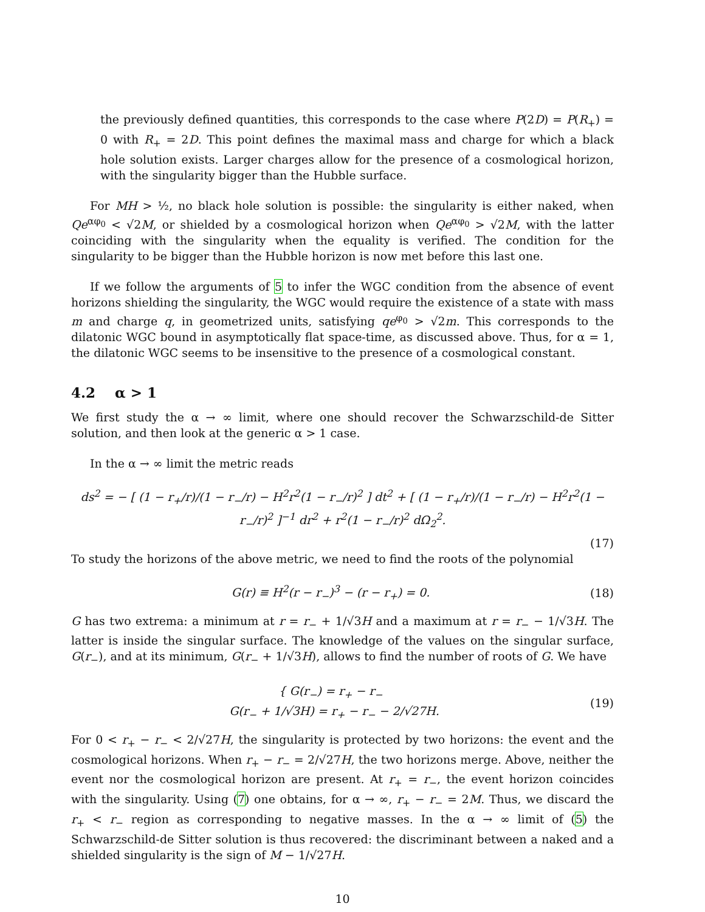the previously defined quantities, this corresponds to the case where P(2D) = P(R<sub>+</sub>) = 0 with R<sub>+</sub> = 2D. This point defines the maximal mass and charge for which a black hole solution exists. Larger charges allow for the presence of a cosmological horizon, with the singularity bigger than the Hubble surface.
For MH > ½, no black hole solution is possible: the singularity is either naked, when Qe<sup>αφ<sub>0</sub></sup> < √2M, or shielded by a cosmological horizon when Qe<sup>αφ<sub>0</sub></sup> > √2M, with the latter coinciding with the singularity when the equality is verified. The condition for the singularity to be bigger than the Hubble horizon is now met before this last one.
If we follow the arguments of 5 to infer the WGC condition from the absence of event horizons shielding the singularity, the WGC would require the existence of a state with mass m and charge q, in geometrized units, satisfying qe<sup>φ<sub>0</sub></sup> > √2m. This corresponds to the dilatonic WGC bound in asymptotically flat space-time, as discussed above. Thus, for α = 1, the dilatonic WGC seems to be insensitive to the presence of a cosmological constant.
4.2 α > 1
We first study the α → ∞ limit, where one should recover the Schwarzschild-de Sitter solution, and then look at the generic α > 1 case.
In the α → ∞ limit the metric reads
ds<sup>2</sup> = − [ (1 − r<sub>+</sub>/r)/(1 − r<sub>−</sub>/r) − H<sup>2</sup>r<sup>2</sup>(1 − r<sub>−</sub>/r)<sup>2</sup> ] dt<sup>2</sup> + [ (1 − r<sub>+</sub>/r)/(1 − r<sub>−</sub>/r) − H<sup>2</sup>r<sup>2</sup>(1 − r<sub>−</sub>/r)<sup>2</sup> ]<sup>−1</sup> dr<sup>2</sup> + r<sup>2</sup>(1 − r<sub>−</sub>/r)<sup>2</sup> dΩ<sub>2</sub><sup>2</sup>.
(17)
To study the horizons of the above metric, we need to find the roots of the polynomial
G(r) ≡ H<sup>2</sup>(r − r<sub>−</sub>)<sup>3</sup> − (r − r<sub>+</sub>) = 0. (18)
G has two extrema: a minimum at r = r<sub>−</sub> + 1/√3H and a maximum at r = r<sub>−</sub> − 1/√3H. The latter is inside the singular surface. The knowledge of the values on the singular surface, G(r<sub>−</sub>), and at its minimum, G(r<sub>−</sub> + 1/√3H), allows to find the number of roots of G. We have
{ G(r<sub>−</sub>) = r<sub>+</sub> − r<sub>−</sub>
G(r<sub>−</sub> + 1/√3H) = r<sub>+</sub> − r<sub>−</sub> − 2/√27H. (19)
For 0 < r<sub>+</sub> − r<sub>−</sub> < 2/√27H, the singularity is protected by two horizons: the event and the cosmological horizons. When r<sub>+</sub> − r<sub>−</sub> = 2/√27H, the two horizons merge. Above, neither the event nor the cosmological horizon are present. At r<sub>+</sub> = r<sub>−</sub>, the event horizon coincides with the singularity. Using (7) one obtains, for α → ∞, r<sub>+</sub> − r<sub>−</sub> = 2M. Thus, we discard the r<sub>+</sub> < r<sub>−</sub> region as corresponding to negative masses. In the α → ∞ limit of (5) the Schwarzschild-de Sitter solution is thus recovered: the discriminant between a naked and a shielded singularity is the sign of M − 1/√27H.
10